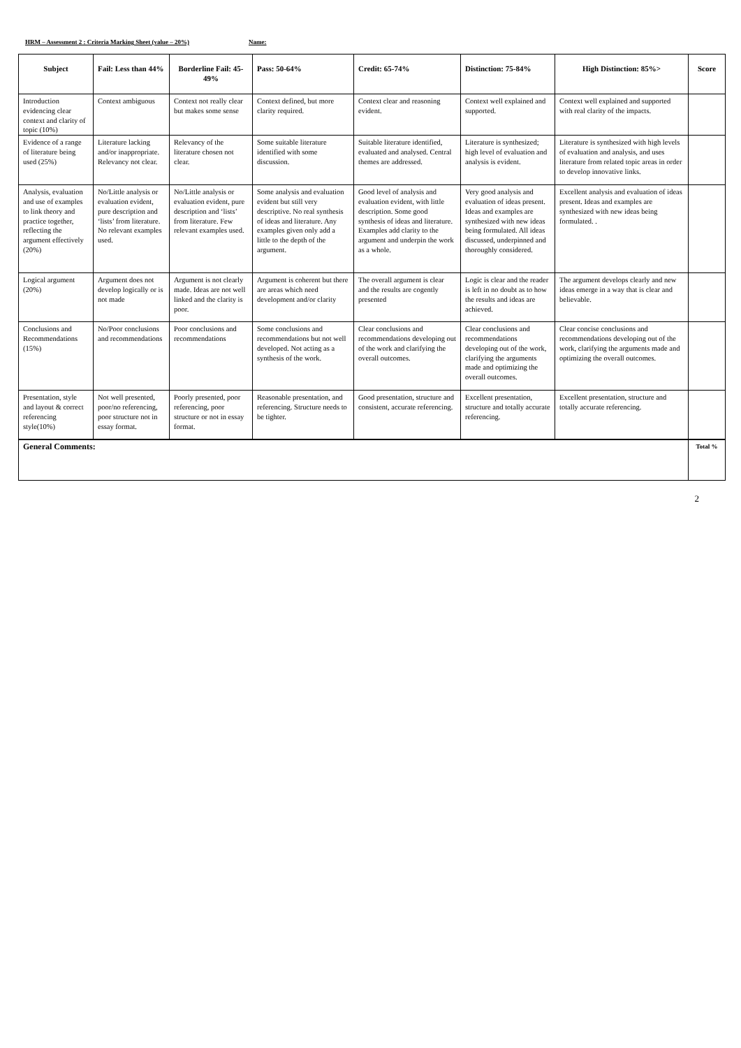HRM – Assessment 2 : Criteria Marking Sheet (value – 20%) Name:
| Subject | Fail: Less than 44% | Borderline Fail: 45-49% | Pass: 50-64% | Credit: 65-74% | Distinction: 75-84% | High Distinction: 85%> | Score |
| --- | --- | --- | --- | --- | --- | --- | --- |
| Introduction evidencing clear context and clarity of topic (10%) | Context ambiguous | Context not really clear but makes some sense | Context defined, but more clarity required. | Context clear and reasoning evident. | Context well explained and supported. | Context well explained and supported with real clarity of the impacts. | |
| Evidence of a range of literature being used (25%) | Literature lacking and/or inappropriate. Relevancy not clear. | Relevancy of the literature chosen not clear. | Some suitable literature identified with some discussion. | Suitable literature identified, evaluated and analysed. Central themes are addressed. | Literature is synthesized; high level of evaluation and analysis is evident. | Literature is synthesized with high levels of evaluation and analysis, and uses literature from related topic areas in order to develop innovative links. | |
| Analysis, evaluation and use of examples to link theory and practice together, reflecting the argument effectively (20%) | No/Little analysis or evaluation evident, pure description and ‘lists’ from literature. No relevant examples used. | No/Little analysis or evaluation evident, pure description and ‘lists’ from literature. Few relevant examples used. | Some analysis and evaluation evident but still very descriptive. No real synthesis of ideas and literature. Any examples given only add a little to the depth of the argument. | Good level of analysis and evaluation evident, with little description. Some good synthesis of ideas and literature. Examples add clarity to the argument and underpin the work as a whole. | Very good analysis and evaluation of ideas present. Ideas and examples are synthesized with new ideas being formulated. All ideas discussed, underpinned and thoroughly considered. | Excellent analysis and evaluation of ideas present. Ideas and examples are synthesized with new ideas being formulated. . | |
| Logical argument (20%) | Argument does not develop logically or is not made | Argument is not clearly made. Ideas are not well linked and the clarity is poor. | Argument is coherent but there are areas which need development and/or clarity | The overall argument is clear and the results are cogently presented | Logic is clear and the reader is left in no doubt as to how the results and ideas are achieved. | The argument develops clearly and new ideas emerge in a way that is clear and believable. | |
| Conclusions and Recommendations (15%) | No/Poor conclusions and recommendations | Poor conclusions and recommendations | Some conclusions and recommendations but not well developed. Not acting as a synthesis of the work. | Clear conclusions and recommendations developing out of the work and clarifying the overall outcomes. | Clear conclusions and recommendations developing out of the work, clarifying the arguments made and optimizing the overall outcomes. | Clear concise conclusions and recommendations developing out of the work, clarifying the arguments made and optimizing the overall outcomes. | |
| Presentation, style and layout & correct referencing style(10%) | Not well presented, poor/no referencing, poor structure not in essay format. | Poorly presented, poor referencing, poor structure or not in essay format. | Reasonable presentation, and referencing. Structure needs to be tighter. | Good presentation, structure and consistent, accurate referencing. | Excellent presentation, structure and totally accurate referencing. | Excellent presentation, structure and totally accurate referencing. | |
| General Comments: | | | | | | | Total % |
2